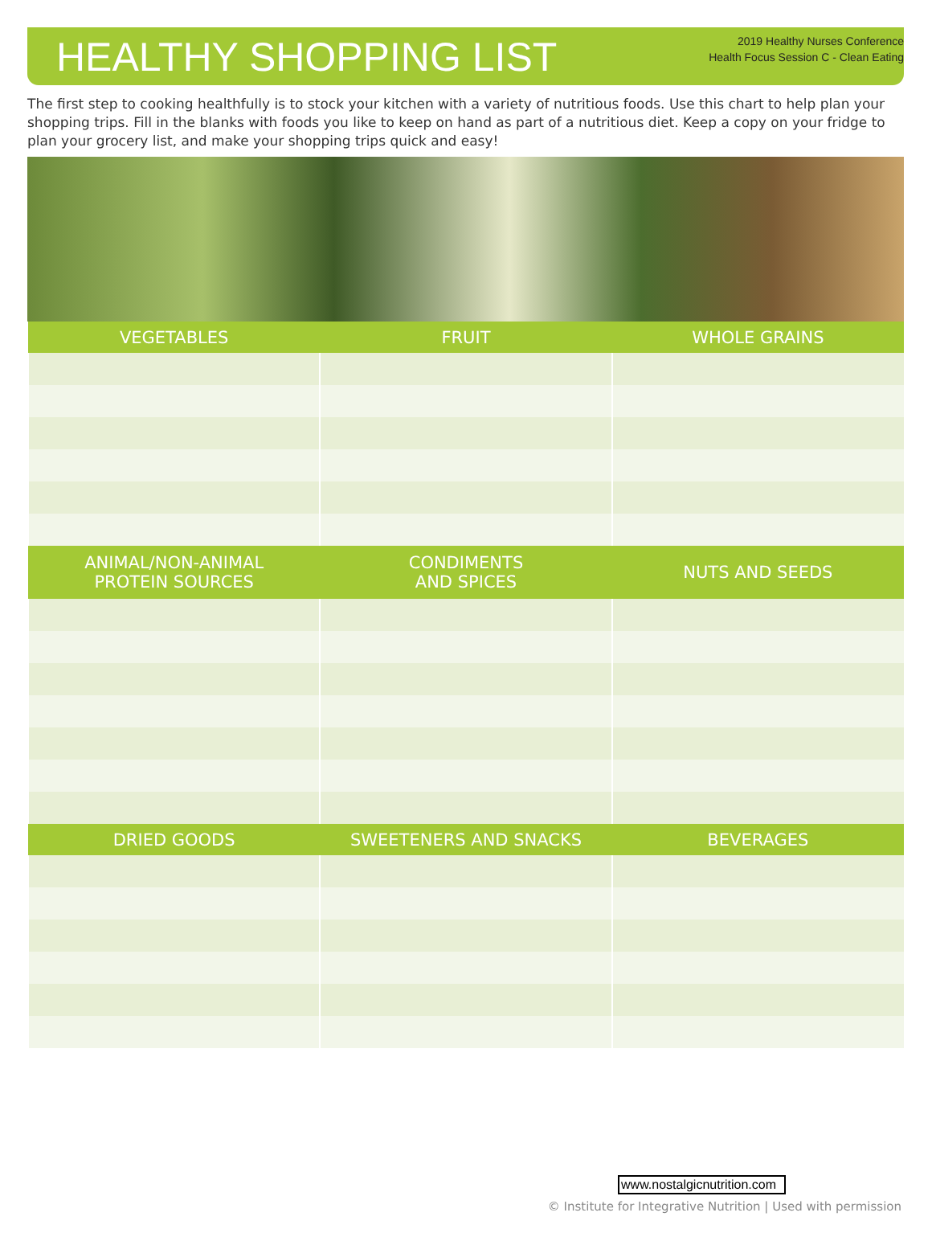HEALTHY SHOPPING LIST
2019 Healthy Nurses Conference
Health Focus Session C - Clean Eating
The first step to cooking healthfully is to stock your kitchen with a variety of nutritious foods. Use this chart to help plan your shopping trips. Fill in the blanks with foods you like to keep on hand as part of a nutritious diet. Keep a copy on your fridge to plan your grocery list, and make your shopping trips quick and easy!
| VEGETABLES | FRUIT | WHOLE GRAINS |
| --- | --- | --- |
| ANIMAL/NON-ANIMAL PROTEIN SOURCES | CONDIMENTS AND SPICES | NUTS AND SEEDS |
| DRIED GOODS | SWEETENERS AND SNACKS | BEVERAGES |
www.nostalgicnutrition.com
© Institute for Integrative Nutrition | Used with permission